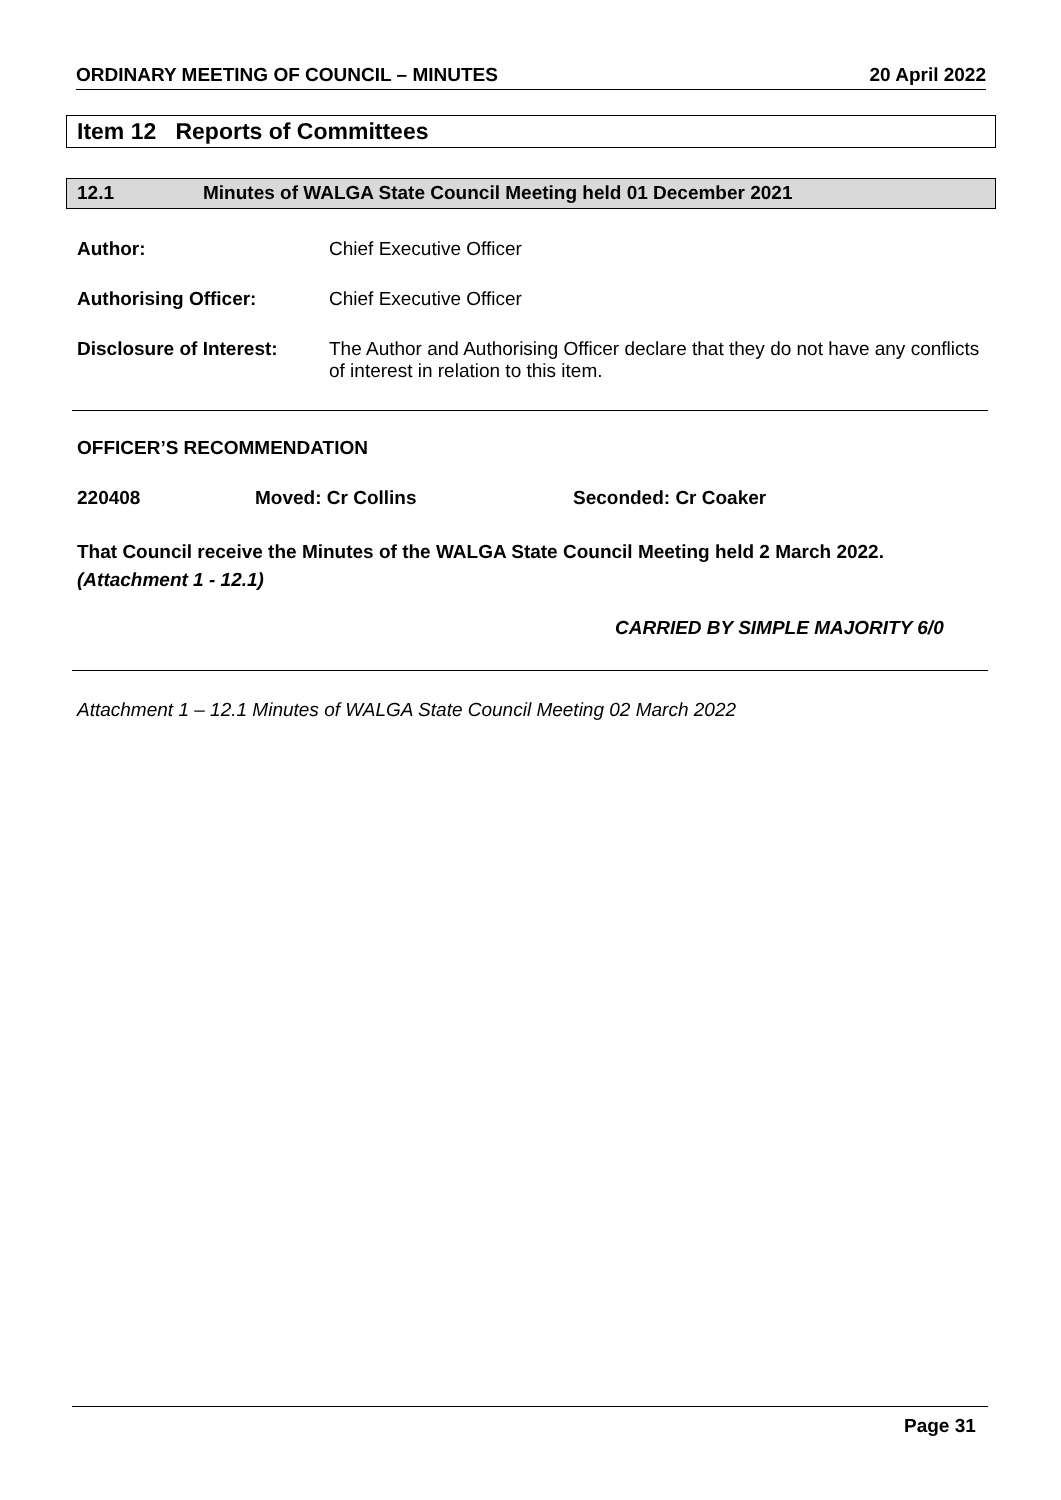ORDINARY MEETING OF COUNCIL – MINUTES 20 April 2022
Item 12 Reports of Committees
12.1 Minutes of WALGA State Council Meeting held 01 December 2021
Author: Chief Executive Officer
Authorising Officer: Chief Executive Officer
Disclosure of Interest: The Author and Authorising Officer declare that they do not have any conflicts of interest in relation to this item.
OFFICER’S RECOMMENDATION
220408 Moved: Cr Collins Seconded: Cr Coaker
That Council receive the Minutes of the WALGA State Council Meeting held 2 March 2022. (Attachment 1 - 12.1)
CARRIED BY SIMPLE MAJORITY 6/0
Attachment 1 – 12.1 Minutes of WALGA State Council Meeting 02 March 2022
Page 31